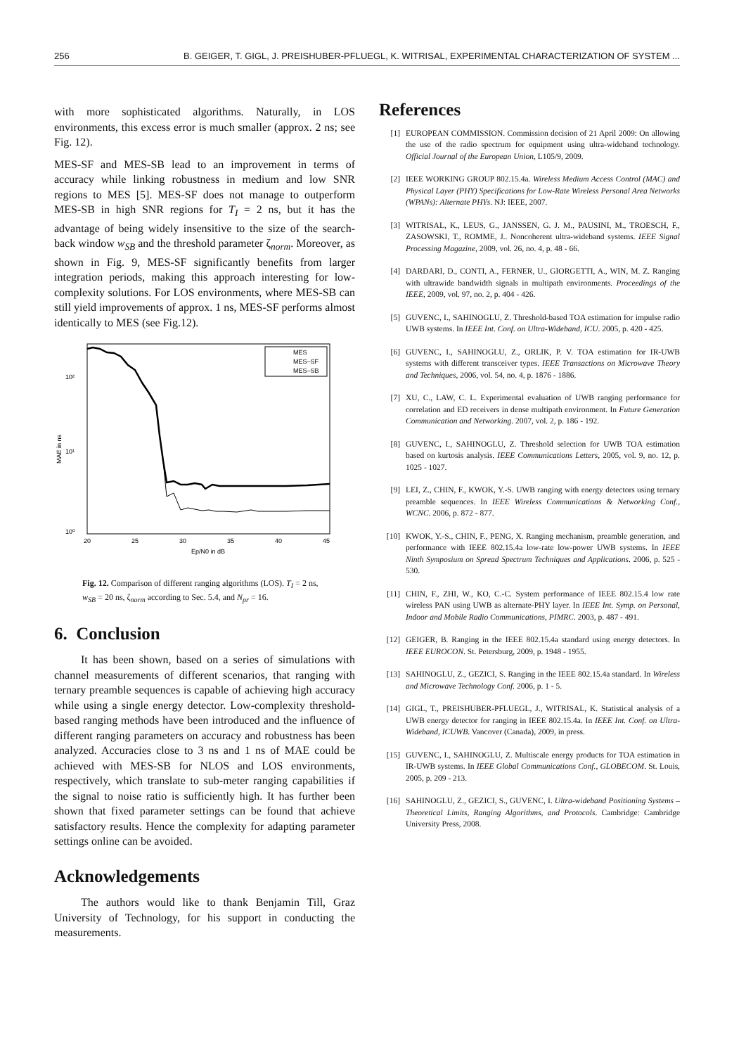256 B. GEIGER, T. GIGL, J. PREISHUBER-PFLUEGL, K. WITRISAL, EXPERIMENTAL CHARACTERIZATION OF SYSTEM ...
with more sophisticated algorithms. Naturally, in LOS environments, this excess error is much smaller (approx. 2 ns; see Fig. 12).
MES-SF and MES-SB lead to an improvement in terms of accuracy while linking robustness in medium and low SNR regions to MES [5]. MES-SF does not manage to outperform MES-SB in high SNR regions for T<sub>I</sub> = 2 ns, but it has the advantage of being widely insensitive to the size of the search-back window w<sub>SB</sub> and the threshold parameter ζ<sub>norm</sub>. Moreover, as shown in Fig. 9, MES-SF significantly benefits from larger integration periods, making this approach interesting for low-complexity solutions. For LOS environments, where MES-SB can still yield improvements of approx. 1 ns, MES-SF performs almost identically to MES (see Fig.12).
10²
10¹
10⁰
20
25
30
35
40
45
Ep/N0 in dB
MAE in ns
MES
MES–SF
MES–SB
Fig. 12. Comparison of different ranging algorithms (LOS). T<sub>I</sub> = 2 ns, w<sub>SB</sub> = 20 ns, ζ<sub>norm</sub> according to Sec. 5.4, and N<sub>pr</sub> = 16.
6. Conclusion
It has been shown, based on a series of simulations with channel measurements of different scenarios, that ranging with ternary preamble sequences is capable of achieving high accuracy while using a single energy detector. Low-complexity threshold-based ranging methods have been introduced and the influence of different ranging parameters on accuracy and robustness has been analyzed. Accuracies close to 3 ns and 1 ns of MAE could be achieved with MES-SB for NLOS and LOS environments, respectively, which translate to sub-meter ranging capabilities if the signal to noise ratio is sufficiently high. It has further been shown that fixed parameter settings can be found that achieve satisfactory results. Hence the complexity for adapting parameter settings online can be avoided.
Acknowledgements
The authors would like to thank Benjamin Till, Graz University of Technology, for his support in conducting the measurements.
References
[1] EUROPEAN COMMISSION. Commission decision of 21 April 2009: On allowing the use of the radio spectrum for equipment using ultra-wideband technology. Official Journal of the European Union, L105/9, 2009.
[2] IEEE WORKING GROUP 802.15.4a. Wireless Medium Access Control (MAC) and Physical Layer (PHY) Specifications for Low-Rate Wireless Personal Area Networks (WPANs): Alternate PHYs. NJ: IEEE, 2007.
[3] WITRISAL, K., LEUS, G., JANSSEN, G. J. M., PAUSINI, M., TROESCH, F., ZASOWSKI, T., ROMME, J.. Noncoherent ultra-wideband systems. IEEE Signal Processing Magazine, 2009, vol. 26, no. 4, p. 48 - 66.
[4] DARDARI, D., CONTI, A., FERNER, U., GIORGETTI, A., WIN, M. Z. Ranging with ultrawide bandwidth signals in multipath environments. Proceedings of the IEEE, 2009, vol. 97, no. 2, p. 404 - 426.
[5] GUVENC, I., SAHINOGLU, Z. Threshold-based TOA estimation for impulse radio UWB systems. In IEEE Int. Conf. on Ultra-Wideband, ICU. 2005, p. 420 - 425.
[6] GUVENC, I., SAHINOGLU, Z., ORLIK, P. V. TOA estimation for IR-UWB systems with different transceiver types. IEEE Transactions on Microwave Theory and Techniques, 2006, vol. 54, no. 4, p. 1876 - 1886.
[7] XU, C., LAW, C. L. Experimental evaluation of UWB ranging performance for correlation and ED receivers in dense multipath environment. In Future Generation Communication and Networking. 2007, vol. 2, p. 186 - 192.
[8] GUVENC, I., SAHINOGLU, Z. Threshold selection for UWB TOA estimation based on kurtosis analysis. IEEE Communications Letters, 2005, vol. 9, no. 12, p. 1025 - 1027.
[9] LEI, Z., CHIN, F., KWOK, Y.-S. UWB ranging with energy detectors using ternary preamble sequences. In IEEE Wireless Communications & Networking Conf., WCNC. 2006, p. 872 - 877.
[10] KWOK, Y.-S., CHIN, F., PENG, X. Ranging mechanism, preamble generation, and performance with IEEE 802.15.4a low-rate low-power UWB systems. In IEEE Ninth Symposium on Spread Spectrum Techniques and Applications. 2006, p. 525 - 530.
[11] CHIN, F., ZHI, W., KO, C.-C. System performance of IEEE 802.15.4 low rate wireless PAN using UWB as alternate-PHY layer. In IEEE Int. Symp. on Personal, Indoor and Mobile Radio Communications, PIMRC. 2003, p. 487 - 491.
[12] GEIGER, B. Ranging in the IEEE 802.15.4a standard using energy detectors. In IEEE EUROCON. St. Petersburg, 2009, p. 1948 - 1955.
[13] SAHINOGLU, Z., GEZICI, S. Ranging in the IEEE 802.15.4a standard. In Wireless and Microwave Technology Conf. 2006, p. 1 - 5.
[14] GIGL, T., PREISHUBER-PFLUEGL, J., WITRISAL, K. Statistical analysis of a UWB energy detector for ranging in IEEE 802.15.4a. In IEEE Int. Conf. on Ultra-Wideband, ICUWB. Vancover (Canada), 2009, in press.
[15] GUVENC, I., SAHINOGLU, Z. Multiscale energy products for TOA estimation in IR-UWB systems. In IEEE Global Communications Conf., GLOBECOM. St. Louis, 2005, p. 209 - 213.
[16] SAHINOGLU, Z., GEZICI, S., GUVENC, I. Ultra-wideband Positioning Systems – Theoretical Limits, Ranging Algorithms, and Protocols. Cambridge: Cambridge University Press, 2008.